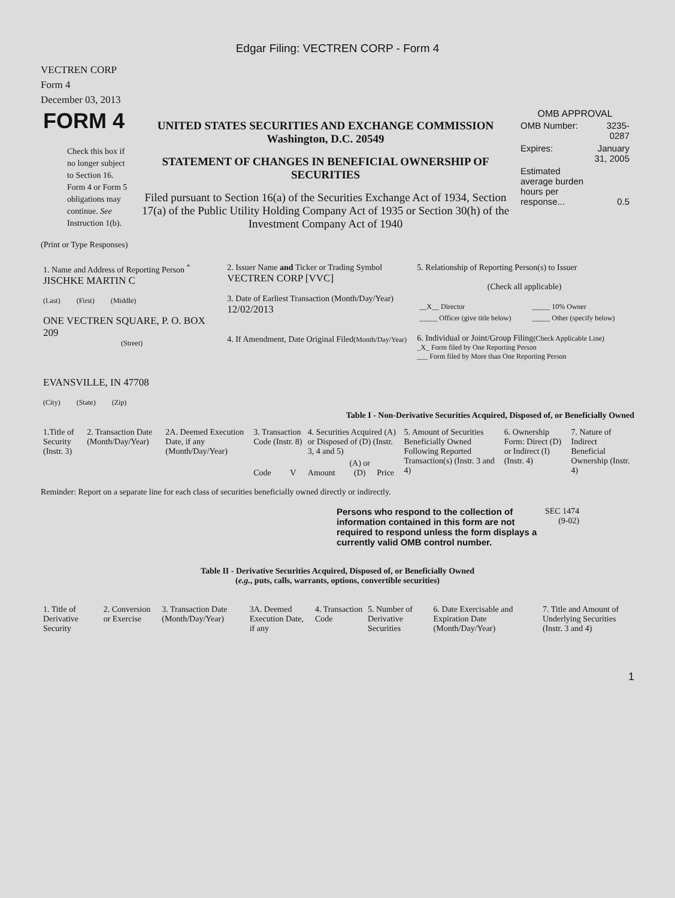Edgar Filing: VECTREN CORP - Form 4
VECTREN CORP
Form 4
December 03, 2013
| FORM 4 Check this box if no longer subject to Section 16. Form 4 or Form 5 obligations may continue. See Instruction 1(b). | UNITED STATES SECURITIES AND EXCHANGE COMMISSION Washington, D.C. 20549 STATEMENT OF CHANGES IN BENEFICIAL OWNERSHIP OF SECURITIES Filed pursuant to Section 16(a) of the Securities Exchange Act of 1934, Section 17(a) of the Public Utility Holding Company Act of 1935 or Section 30(h) of the Investment Company Act of 1940 | OMB APPROVAL / OMB Number: / 3235-0287 / / Expires: / January 31, 2005 / / Estimated average burden hours per response... / 0.5 / |
(Print or Type Responses)
| 1. Name and Address of Reporting Person <sup>*</sup> JISCHKE MARTIN C (Last) (First) (Middle) ONE VECTREN SQUARE, P. O. BOX 209 (Street) EVANSVILLE, IN 47708 (City) (State) (Zip) | 2. Issuer Name and Ticker or Trading Symbol VECTREN CORP [VVC] 3. Date of Earliest Transaction (Month/Day/Year) 12/02/2013 4. If Amendment, Date Original Filed (Month/Day/Year) | 5. Relationship of Reporting Person(s) to Issuer (Check all applicable) / __X__ Director / _____ 10% Owner / / _____ Officer (give title below) / _____ Other (specify below) / 6. Individual or Joint/Group Filing (Check Applicable Line) _X_ Form filed by One Reporting Person ___ Form filed by More than One Reporting Person |
Table I - Non-Derivative Securities Acquired, Disposed of, or Beneficially Owned
| 1.Title of Security (Instr. 3) | 2. Transaction Date (Month/Day/Year) | 2A. Deemed Execution Date, if any (Month/Day/Year) | 3. Transaction Code (Instr. 8) | | 4. Securities Acquired (A) or Disposed of (D) (Instr. 3, 4 and 5) | | | 5. Amount of Securities Beneficially Owned Following Reported Transaction(s) (Instr. 3 and 4) | 6. Ownership Form: Direct (D) or Indirect (I) (Instr. 4) | 7. Nature of Indirect Beneficial Ownership (Instr. 4) |
| --- | --- | --- | --- | --- | --- | --- | --- | --- | --- | --- |
| | | | Code | V | Amount | (A) or (D) | Price | | | |
Reminder: Report on a separate line for each class of securities beneficially owned directly or indirectly.
| Persons who respond to the collection of information contained in this form are not required to respond unless the form displays a currently valid OMB control number. | SEC 1474 (9-02) |
Table II - Derivative Securities Acquired, Disposed of, or Beneficially Owned
(e.g., puts, calls, warrants, options, convertible securities)
| 1. Title of Derivative Security | 2. Conversion or Exercise | 3. Transaction Date (Month/Day/Year) | 3A. Deemed Execution Date, if any | 4. Transaction Code | 5. Number of Derivative Securities | 6. Date Exercisable and Expiration Date (Month/Day/Year) | 7. Title and Amount of Underlying Securities (Instr. 3 and 4) |
| --- | --- | --- | --- | --- | --- | --- | --- |
1